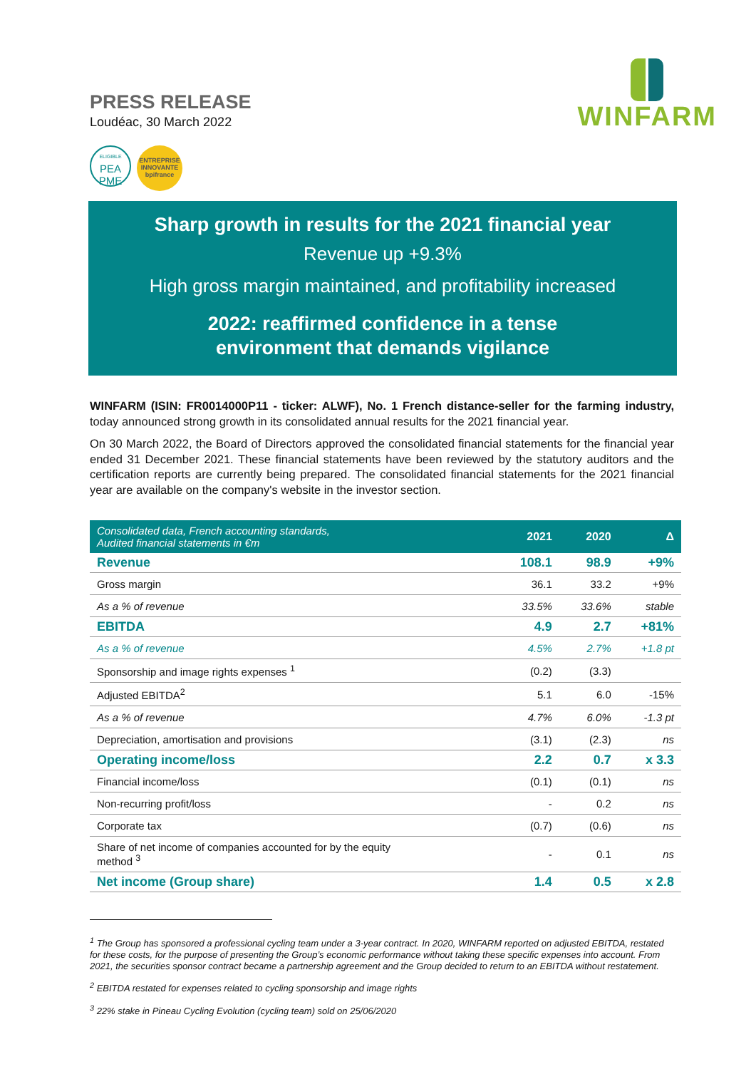PRESS RELEASE
Loudéac, 30 March 2022
ELIGIBLE
PEA
PME
ENTREPRISE
INNOVANTE
bpifrance
WINFARM
Sharp growth in results for the 2021 financial year
Revenue up +9.3%
High gross margin maintained, and profitability increased
2022: reaffirmed confidence in a tense
environment that demands vigilance
WINFARM (ISIN: FR0014000P11 - ticker: ALWF), No. 1 French distance-seller for the farming industry, today announced strong growth in its consolidated annual results for the 2021 financial year.
On 30 March 2022, the Board of Directors approved the consolidated financial statements for the financial year ended 31 December 2021. These financial statements have been reviewed by the statutory auditors and the certification reports are currently being prepared. The consolidated financial statements for the 2021 financial year are available on the company's website in the investor section.
| Consolidated data, French accounting standards, Audited financial statements in €m | 2021 | 2020 | Δ |
| --- | --- | --- | --- |
| Revenue | 108.1 | 98.9 | +9% |
| Gross margin | 36.1 | 33.2 | +9% |
| As a % of revenue | 33.5% | 33.6% | stable |
| EBITDA | 4.9 | 2.7 | +81% |
| As a % of revenue | 4.5% | 2.7% | +1.8 pt |
| Sponsorship and image rights expenses <sup>1</sup> | (0.2) | (3.3) | |
| Adjusted EBITDA<sup>2</sup> | 5.1 | 6.0 | -15% |
| As a % of revenue | 4.7% | 6.0% | -1.3 pt |
| Depreciation, amortisation and provisions | (3.1) | (2.3) | ns |
| Operating income/loss | 2.2 | 0.7 | x 3.3 |
| Financial income/loss | (0.1) | (0.1) | ns |
| Non-recurring profit/loss | - | 0.2 | ns |
| Corporate tax | (0.7) | (0.6) | ns |
| Share of net income of companies accounted for by the equity method <sup>3</sup> | - | 0.1 | ns |
| Net income (Group share) | 1.4 | 0.5 | x 2.8 |
<sup>1</sup> The Group has sponsored a professional cycling team under a 3-year contract. In 2020, WINFARM reported on adjusted EBITDA, restated for these costs, for the purpose of presenting the Group’s economic performance without taking these specific expenses into account. From 2021, the securities sponsor contract became a partnership agreement and the Group decided to return to an EBITDA without restatement.
<sup>2</sup> EBITDA restated for expenses related to cycling sponsorship and image rights
<sup>3</sup> 22% stake in Pineau Cycling Evolution (cycling team) sold on 25/06/2020